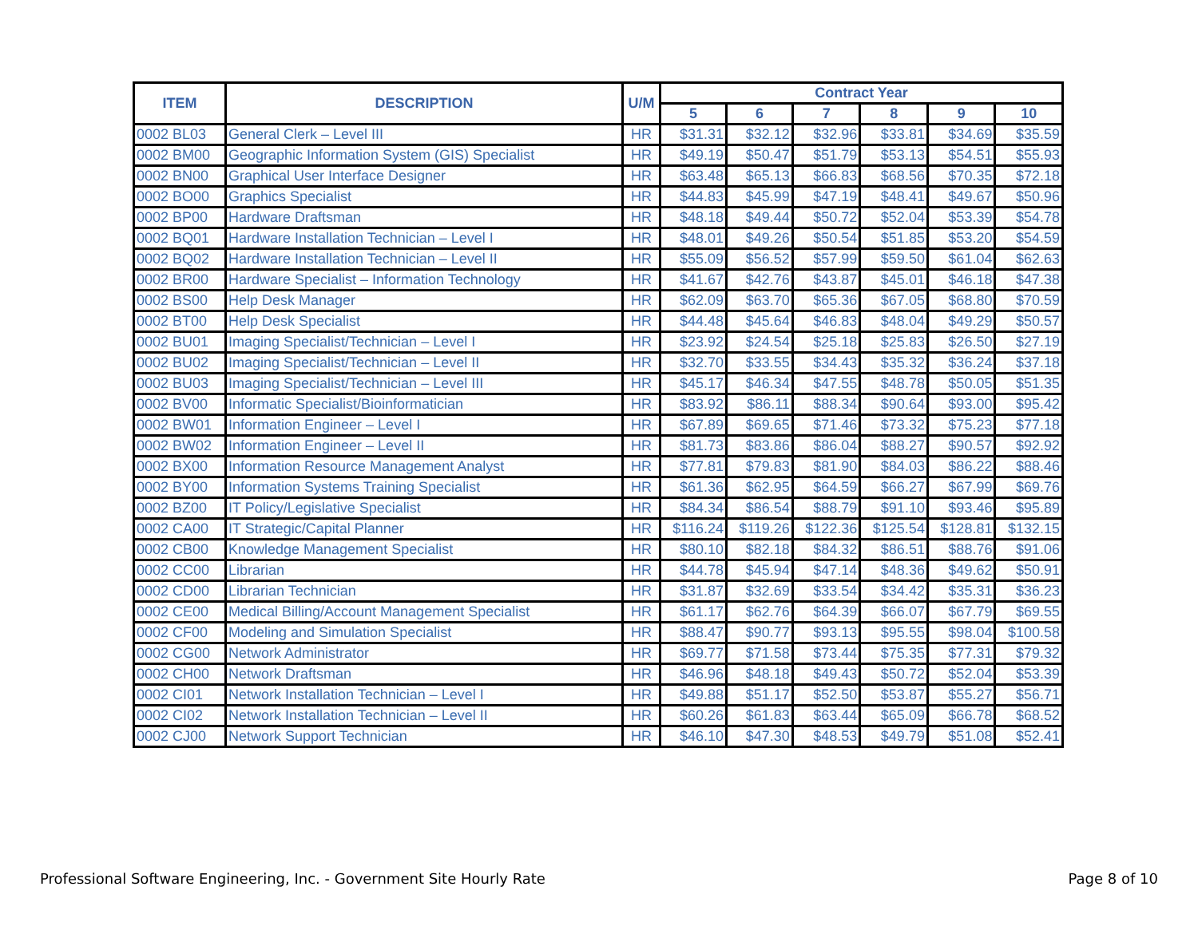| ITEM | DESCRIPTION | U/M | Contract Year | | | | | |
| --- | --- | --- | --- | --- | --- | --- | --- | --- |
| | | | 5 | 6 | 7 | 8 | 9 | 10 |
| 0002 BL03 | General Clerk – Level III | HR | $31.31 | $32.12 | $32.96 | $33.81 | $34.69 | $35.59 |
| 0002 BM00 | Geographic Information System (GIS) Specialist | HR | $49.19 | $50.47 | $51.79 | $53.13 | $54.51 | $55.93 |
| 0002 BN00 | Graphical User Interface Designer | HR | $63.48 | $65.13 | $66.83 | $68.56 | $70.35 | $72.18 |
| 0002 BO00 | Graphics Specialist | HR | $44.83 | $45.99 | $47.19 | $48.41 | $49.67 | $50.96 |
| 0002 BP00 | Hardware Draftsman | HR | $48.18 | $49.44 | $50.72 | $52.04 | $53.39 | $54.78 |
| 0002 BQ01 | Hardware Installation Technician – Level I | HR | $48.01 | $49.26 | $50.54 | $51.85 | $53.20 | $54.59 |
| 0002 BQ02 | Hardware Installation Technician – Level II | HR | $55.09 | $56.52 | $57.99 | $59.50 | $61.04 | $62.63 |
| 0002 BR00 | Hardware Specialist – Information Technology | HR | $41.67 | $42.76 | $43.87 | $45.01 | $46.18 | $47.38 |
| 0002 BS00 | Help Desk Manager | HR | $62.09 | $63.70 | $65.36 | $67.05 | $68.80 | $70.59 |
| 0002 BT00 | Help Desk Specialist | HR | $44.48 | $45.64 | $46.83 | $48.04 | $49.29 | $50.57 |
| 0002 BU01 | Imaging Specialist/Technician – Level I | HR | $23.92 | $24.54 | $25.18 | $25.83 | $26.50 | $27.19 |
| 0002 BU02 | Imaging Specialist/Technician – Level II | HR | $32.70 | $33.55 | $34.43 | $35.32 | $36.24 | $37.18 |
| 0002 BU03 | Imaging Specialist/Technician – Level III | HR | $45.17 | $46.34 | $47.55 | $48.78 | $50.05 | $51.35 |
| 0002 BV00 | Informatic Specialist/Bioinformatician | HR | $83.92 | $86.11 | $88.34 | $90.64 | $93.00 | $95.42 |
| 0002 BW01 | Information Engineer – Level I | HR | $67.89 | $69.65 | $71.46 | $73.32 | $75.23 | $77.18 |
| 0002 BW02 | Information Engineer – Level II | HR | $81.73 | $83.86 | $86.04 | $88.27 | $90.57 | $92.92 |
| 0002 BX00 | Information Resource Management Analyst | HR | $77.81 | $79.83 | $81.90 | $84.03 | $86.22 | $88.46 |
| 0002 BY00 | Information Systems Training Specialist | HR | $61.36 | $62.95 | $64.59 | $66.27 | $67.99 | $69.76 |
| 0002 BZ00 | IT Policy/Legislative Specialist | HR | $84.34 | $86.54 | $88.79 | $91.10 | $93.46 | $95.89 |
| 0002 CA00 | IT Strategic/Capital Planner | HR | $116.24 | $119.26 | $122.36 | $125.54 | $128.81 | $132.15 |
| 0002 CB00 | Knowledge Management Specialist | HR | $80.10 | $82.18 | $84.32 | $86.51 | $88.76 | $91.06 |
| 0002 CC00 | Librarian | HR | $44.78 | $45.94 | $47.14 | $48.36 | $49.62 | $50.91 |
| 0002 CD00 | Librarian Technician | HR | $31.87 | $32.69 | $33.54 | $34.42 | $35.31 | $36.23 |
| 0002 CE00 | Medical Billing/Account Management Specialist | HR | $61.17 | $62.76 | $64.39 | $66.07 | $67.79 | $69.55 |
| 0002 CF00 | Modeling and Simulation Specialist | HR | $88.47 | $90.77 | $93.13 | $95.55 | $98.04 | $100.58 |
| 0002 CG00 | Network Administrator | HR | $69.77 | $71.58 | $73.44 | $75.35 | $77.31 | $79.32 |
| 0002 CH00 | Network Draftsman | HR | $46.96 | $48.18 | $49.43 | $50.72 | $52.04 | $53.39 |
| 0002 CI01 | Network Installation Technician – Level I | HR | $49.88 | $51.17 | $52.50 | $53.87 | $55.27 | $56.71 |
| 0002 CI02 | Network Installation Technician – Level II | HR | $60.26 | $61.83 | $63.44 | $65.09 | $66.78 | $68.52 |
| 0002 CJ00 | Network Support Technician | HR | $46.10 | $47.30 | $48.53 | $49.79 | $51.08 | $52.41 |
Professional Software Engineering, Inc. - Government Site Hourly Rate Page 8 of 10